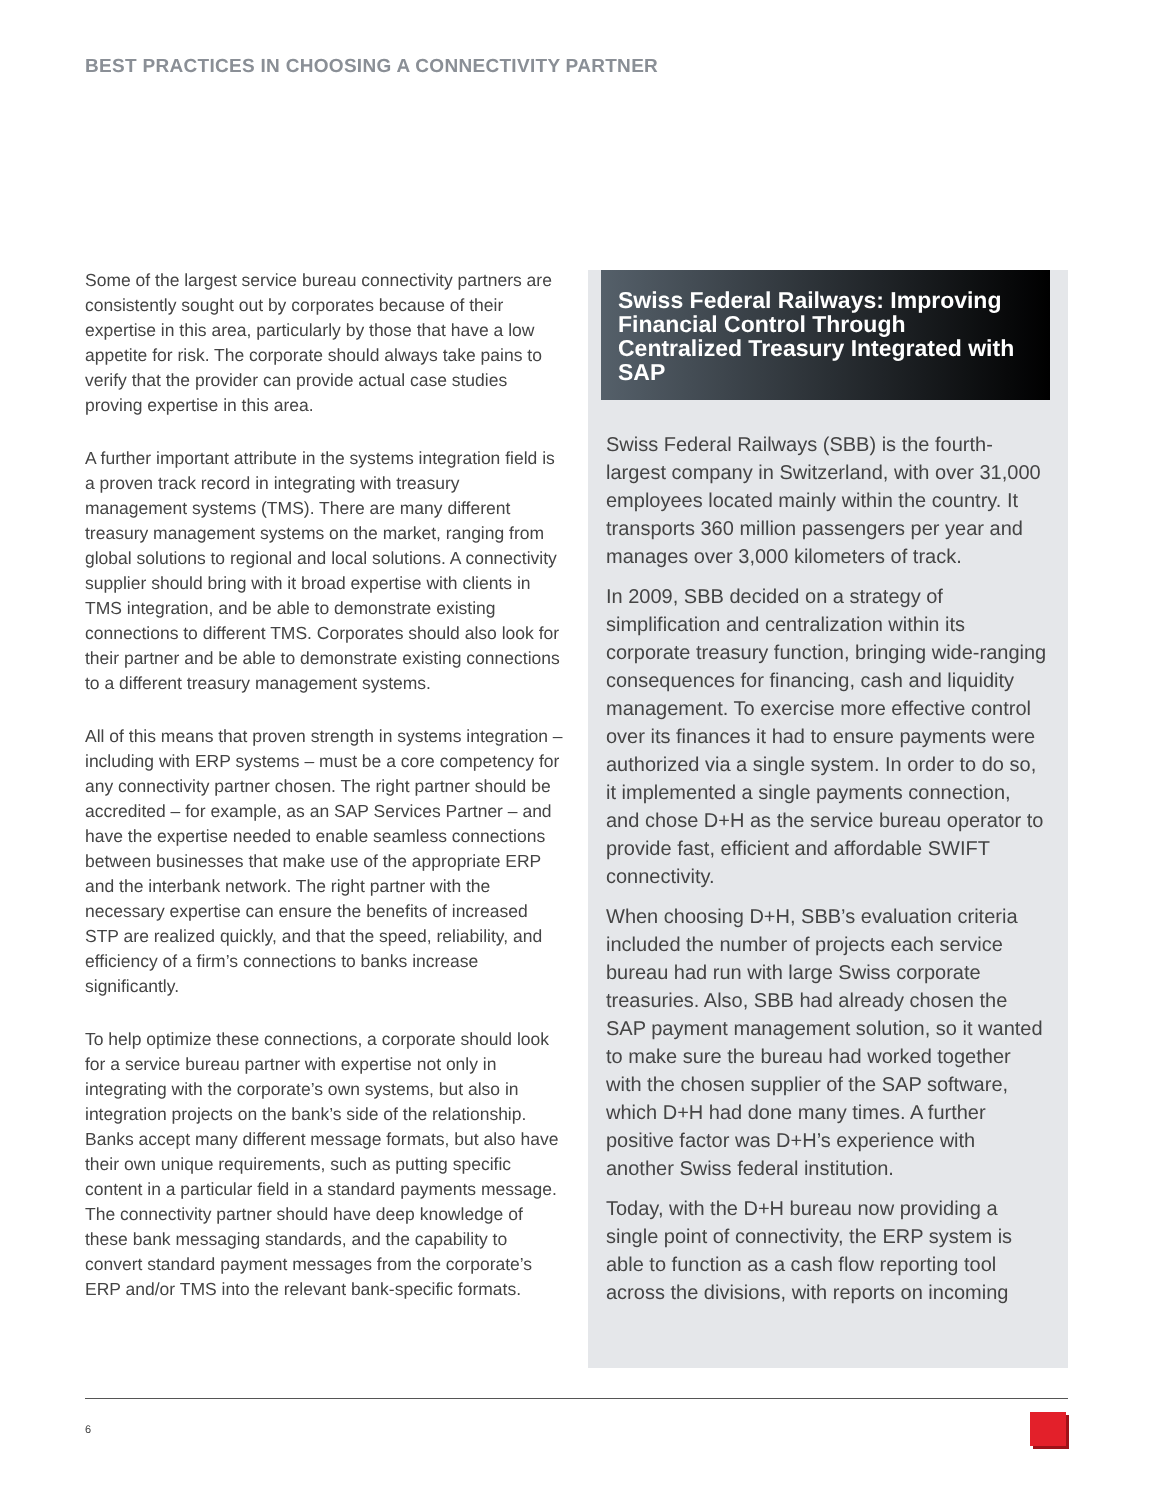BEST PRACTICES IN CHOOSING A CONNECTIVITY PARTNER
Some of the largest service bureau connectivity partners are consistently sought out by corporates because of their expertise in this area, particularly by those that have a low appetite for risk. The corporate should always take pains to verify that the provider can provide actual case studies proving expertise in this area.
A further important attribute in the systems integration field is a proven track record in integrating with treasury management systems (TMS). There are many different treasury management systems on the market, ranging from global solutions to regional and local solutions. A connectivity supplier should bring with it broad expertise with clients in TMS integration, and be able to demonstrate existing connections to different TMS. Corporates should also look for their partner and be able to demonstrate existing connections to a different treasury management systems.
All of this means that proven strength in systems integration – including with ERP systems – must be a core competency for any connectivity partner chosen. The right partner should be accredited – for example, as an SAP Services Partner – and have the expertise needed to enable seamless connections between businesses that make use of the appropriate ERP and the interbank network. The right partner with the necessary expertise can ensure the benefits of increased STP are realized quickly, and that the speed, reliability, and efficiency of a firm’s connections to banks increase significantly.
To help optimize these connections, a corporate should look for a service bureau partner with expertise not only in integrating with the corporate’s own systems, but also in integration projects on the bank’s side of the relationship. Banks accept many different message formats, but also have their own unique requirements, such as putting specific content in a particular field in a standard payments message. The connectivity partner should have deep knowledge of these bank messaging standards, and the capability to convert standard payment messages from the corporate’s ERP and/or TMS into the relevant bank-specific formats.
Swiss Federal Railways: Improving Financial Control Through Centralized Treasury Integrated with SAP
Swiss Federal Railways (SBB) is the fourth-largest company in Switzerland, with over 31,000 employees located mainly within the country. It transports 360 million passengers per year and manages over 3,000 kilometers of track.
In 2009, SBB decided on a strategy of simplification and centralization within its corporate treasury function, bringing wide-ranging consequences for financing, cash and liquidity management. To exercise more effective control over its finances it had to ensure payments were authorized via a single system. In order to do so, it implemented a single payments connection, and chose D+H as the service bureau operator to provide fast, efficient and affordable SWIFT connectivity.
When choosing D+H, SBB’s evaluation criteria included the number of projects each service bureau had run with large Swiss corporate treasuries. Also, SBB had already chosen the SAP payment management solution, so it wanted to make sure the bureau had worked together with the chosen supplier of the SAP software, which D+H had done many times. A further positive factor was D+H’s experience with another Swiss federal institution.
Today, with the D+H bureau now providing a single point of connectivity, the ERP system is able to function as a cash flow reporting tool across the divisions, with reports on incoming
6